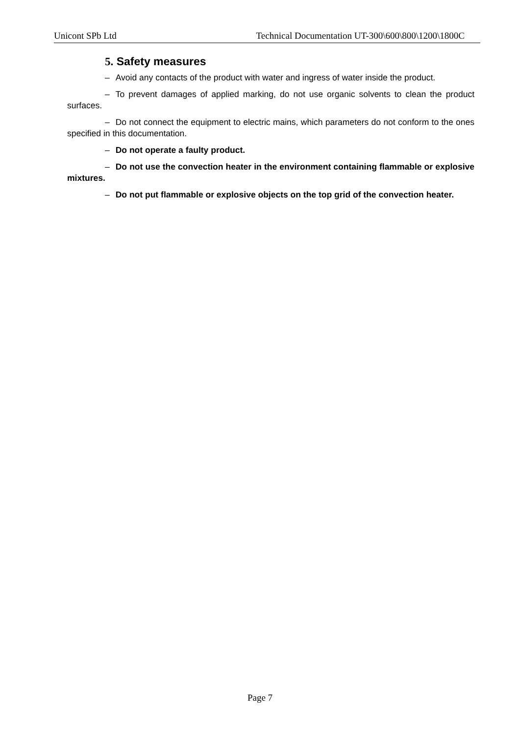Unicont SPb Ltd Technical Documentation UT-300\600\800\1200\1800C
5. Safety measures
– Avoid any contacts of the product with water and ingress of water inside the product.
– To prevent damages of applied marking, do not use organic solvents to clean the product surfaces.
– Do not connect the equipment to electric mains, which parameters do not conform to the ones specified in this documentation.
– Do not operate a faulty product.
– Do not use the convection heater in the environment containing flammable or explosive mixtures.
– Do not put flammable or explosive objects on the top grid of the convection heater.
Page 7